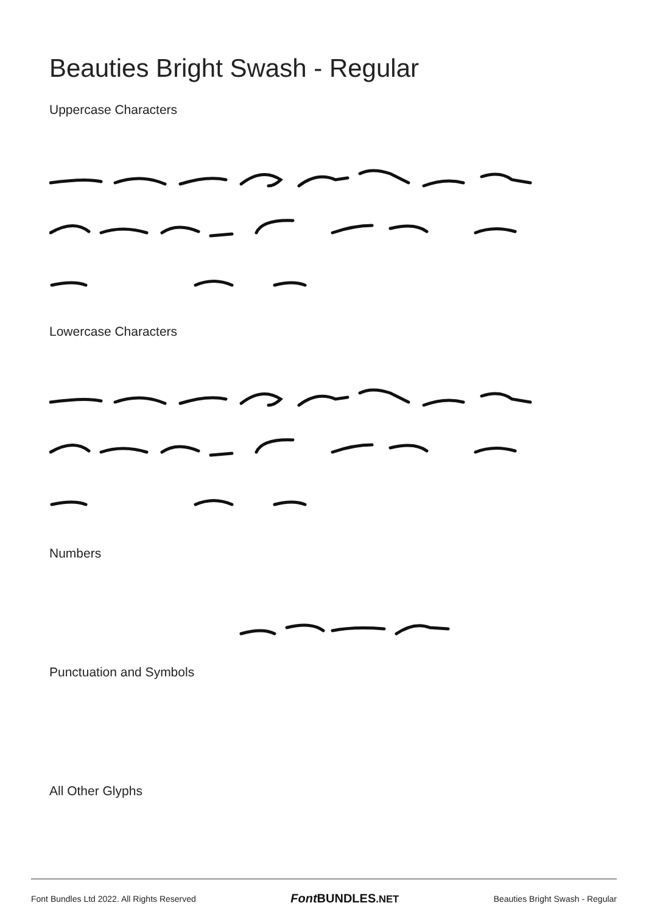Beauties Bright Swash - Regular
Uppercase Characters
Lowercase Characters
Numbers
Punctuation and Symbols
All Other Glyphs
Font Bundles Ltd 2022. All Rights Reserved Font BUNDLES.NET Beauties Bright Swash - Regular